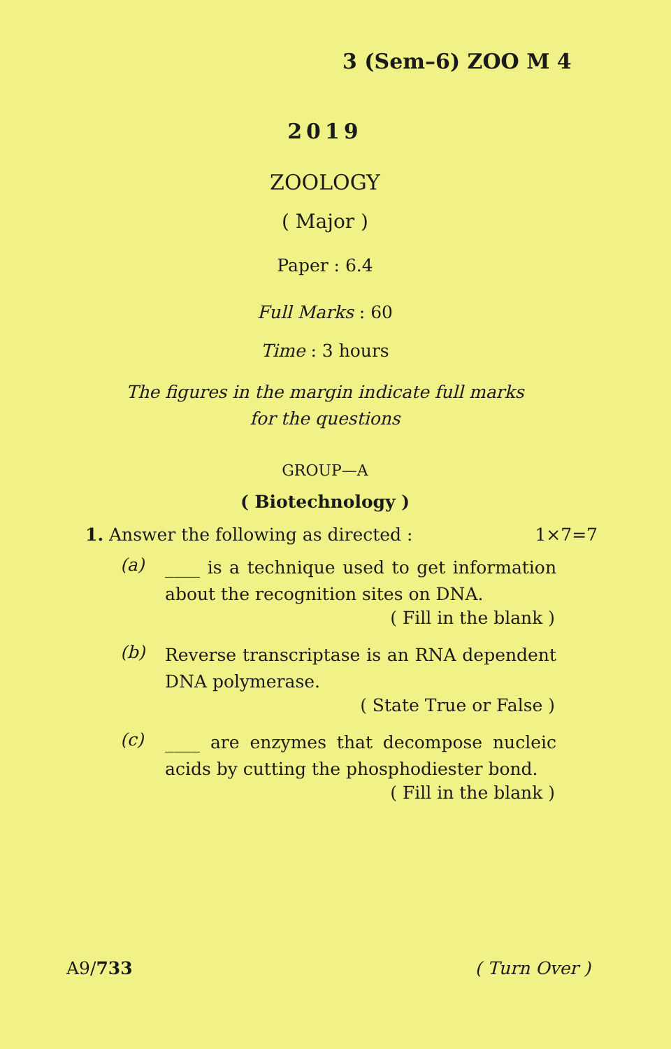3 (Sem–6) ZOO M 4
2019
ZOOLOGY
( Major )
Paper : 6.4
Full Marks : 60
Time : 3 hours
The figures in the margin indicate full marks
for the questions
GROUP—A
( Biotechnology )
1. Answer the following as directed : 1×7=7
(a) ____ is a technique used to get information about the recognition sites on DNA.
( Fill in the blank )
(b) Reverse transcriptase is an RNA dependent DNA polymerase.
( State True or False )
(c) ____ are enzymes that decompose nucleic acids by cutting the phosphodiester bond.
( Fill in the blank )
A9/733 ( Turn Over )